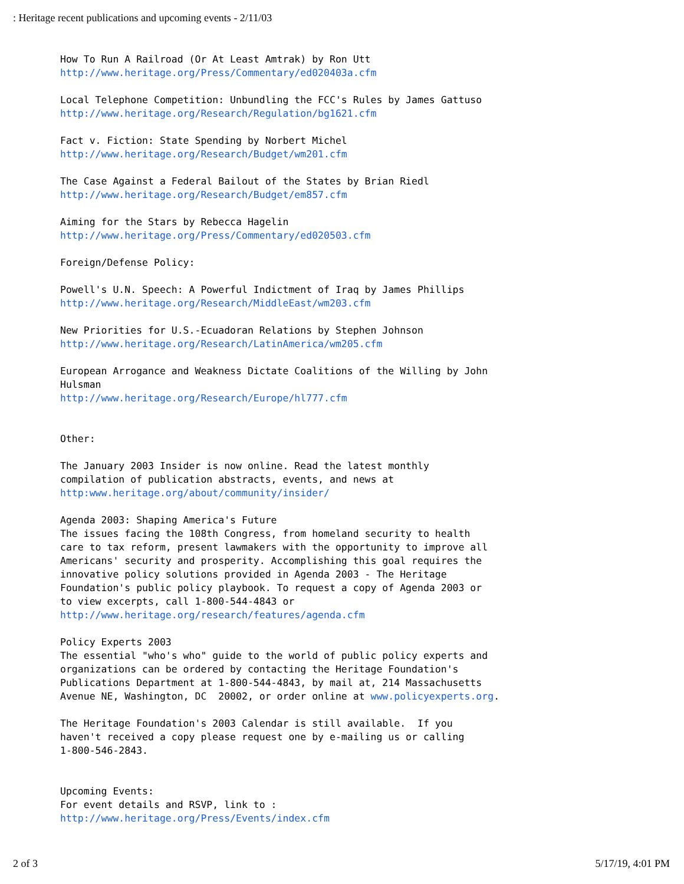: Heritage recent publications and upcoming events - 2/11/03
How To Run A Railroad (Or At Least Amtrak) by Ron Utt http://www.heritage.org/Press/Commentary/ed020403a.cfm Local Telephone Competition: Unbundling the FCC's Rules by James Gattuso http://www.heritage.org/Research/Regulation/bg1621.cfm Fact v. Fiction: State Spending by Norbert Michel http://www.heritage.org/Research/Budget/wm201.cfm The Case Against a Federal Bailout of the States by Brian Riedl http://www.heritage.org/Research/Budget/em857.cfm Aiming for the Stars by Rebecca Hagelin http://www.heritage.org/Press/Commentary/ed020503.cfm Foreign/Defense Policy: Powell's U.N. Speech: A Powerful Indictment of Iraq by James Phillips http://www.heritage.org/Research/MiddleEast/wm203.cfm New Priorities for U.S.-Ecuadoran Relations by Stephen Johnson http://www.heritage.org/Research/LatinAmerica/wm205.cfm European Arrogance and Weakness Dictate Coalitions of the Willing by John Hulsman http://www.heritage.org/Research/Europe/hl777.cfm Other: The January 2003 Insider is now online. Read the latest monthly compilation of publication abstracts, events, and news at http:www.heritage.org/about/community/insider/ Agenda 2003: Shaping America's Future The issues facing the 108th Congress, from homeland security to health care to tax reform, present lawmakers with the opportunity to improve all Americans' security and prosperity. Accomplishing this goal requires the innovative policy solutions provided in Agenda 2003 - The Heritage Foundation's public policy playbook. To request a copy of Agenda 2003 or to view excerpts, call 1-800-544-4843 or http://www.heritage.org/research/features/agenda.cfm Policy Experts 2003 The essential "who's who" guide to the world of public policy experts and organizations can be ordered by contacting the Heritage Foundation's Publications Department at 1-800-544-4843, by mail at, 214 Massachusetts Avenue NE, Washington, DC 20002, or order online at www.policyexperts.org. The Heritage Foundation's 2003 Calendar is still available. If you haven't received a copy please request one by e-mailing us or calling 1-800-546-2843. Upcoming Events: For event details and RSVP, link to : http://www.heritage.org/Press/Events/index.cfm
2 of 3 5/17/19, 4:01 PM